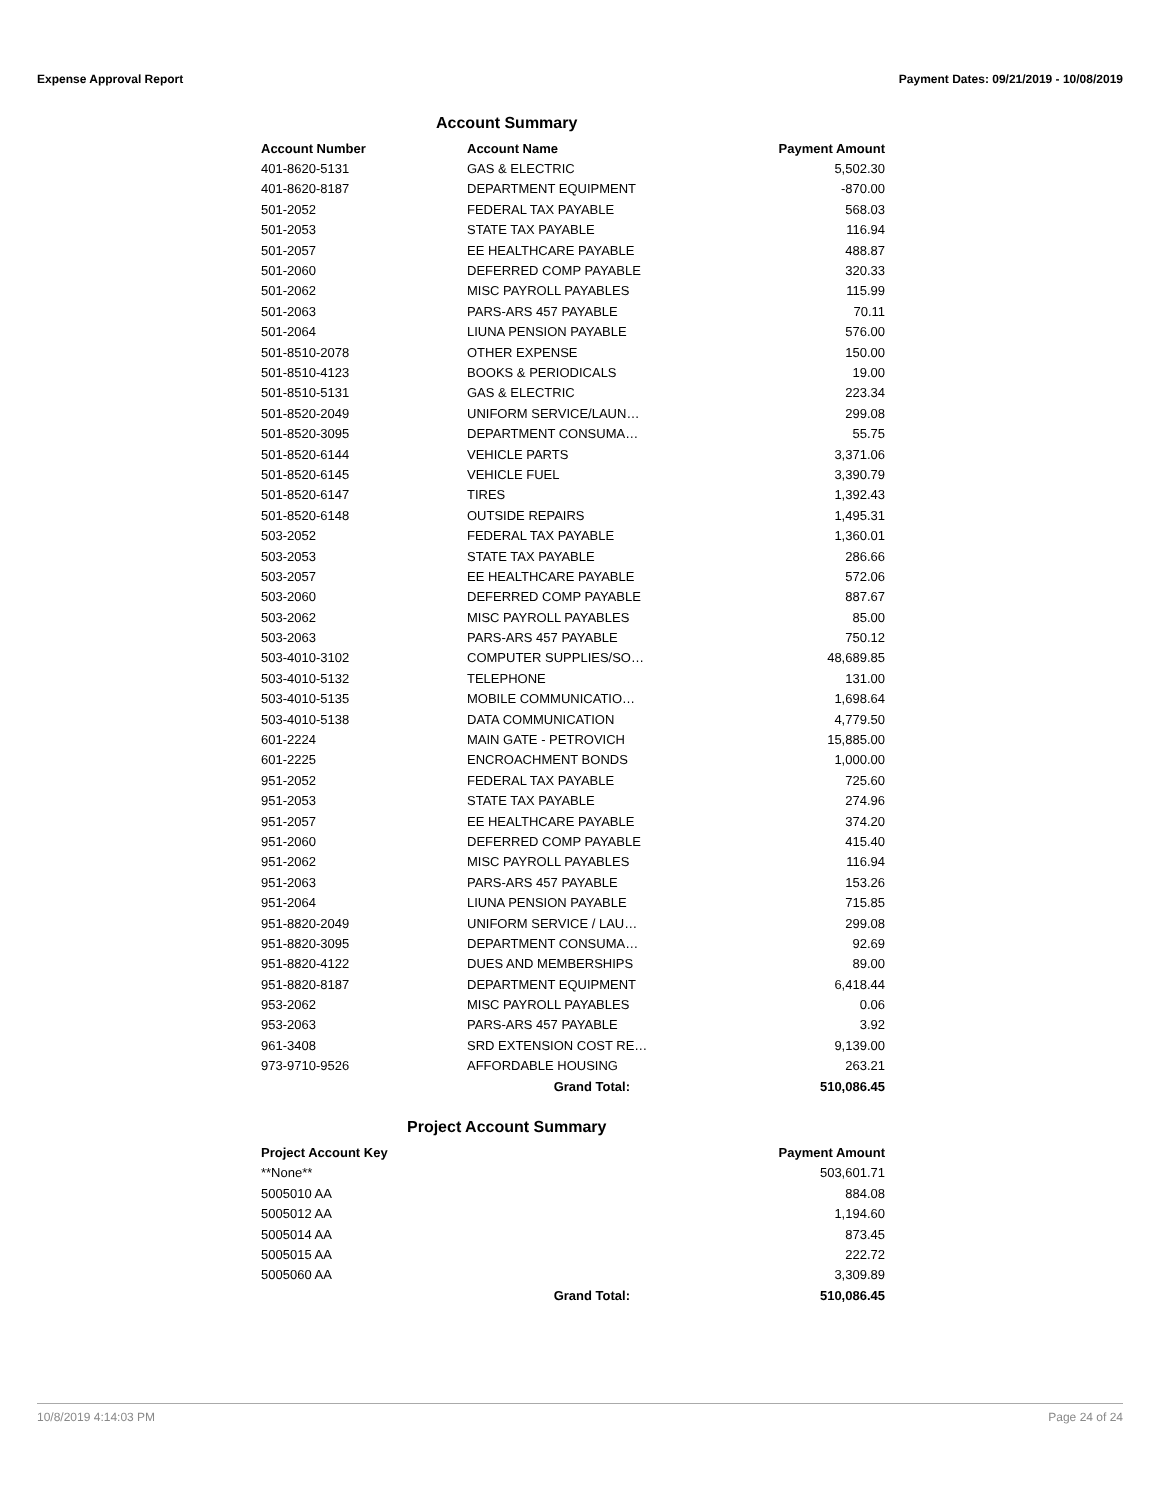Expense Approval Report Payment Dates: 09/21/2019 - 10/08/2019
Account Summary
| Account Number | Account Name | Payment Amount |
| --- | --- | --- |
| 401-8620-5131 | GAS & ELECTRIC | 5,502.30 |
| 401-8620-8187 | DEPARTMENT EQUIPMENT | -870.00 |
| 501-2052 | FEDERAL TAX PAYABLE | 568.03 |
| 501-2053 | STATE TAX PAYABLE | 116.94 |
| 501-2057 | EE HEALTHCARE PAYABLE | 488.87 |
| 501-2060 | DEFERRED COMP PAYABLE | 320.33 |
| 501-2062 | MISC PAYROLL PAYABLES | 115.99 |
| 501-2063 | PARS-ARS 457 PAYABLE | 70.11 |
| 501-2064 | LIUNA PENSION PAYABLE | 576.00 |
| 501-8510-2078 | OTHER EXPENSE | 150.00 |
| 501-8510-4123 | BOOKS & PERIODICALS | 19.00 |
| 501-8510-5131 | GAS & ELECTRIC | 223.34 |
| 501-8520-2049 | UNIFORM SERVICE/LAUN… | 299.08 |
| 501-8520-3095 | DEPARTMENT CONSUMA… | 55.75 |
| 501-8520-6144 | VEHICLE PARTS | 3,371.06 |
| 501-8520-6145 | VEHICLE FUEL | 3,390.79 |
| 501-8520-6147 | TIRES | 1,392.43 |
| 501-8520-6148 | OUTSIDE REPAIRS | 1,495.31 |
| 503-2052 | FEDERAL TAX PAYABLE | 1,360.01 |
| 503-2053 | STATE TAX PAYABLE | 286.66 |
| 503-2057 | EE HEALTHCARE PAYABLE | 572.06 |
| 503-2060 | DEFERRED COMP PAYABLE | 887.67 |
| 503-2062 | MISC PAYROLL PAYABLES | 85.00 |
| 503-2063 | PARS-ARS 457 PAYABLE | 750.12 |
| 503-4010-3102 | COMPUTER SUPPLIES/SO… | 48,689.85 |
| 503-4010-5132 | TELEPHONE | 131.00 |
| 503-4010-5135 | MOBILE COMMUNICATIO… | 1,698.64 |
| 503-4010-5138 | DATA COMMUNICATION | 4,779.50 |
| 601-2224 | MAIN GATE - PETROVICH | 15,885.00 |
| 601-2225 | ENCROACHMENT BONDS | 1,000.00 |
| 951-2052 | FEDERAL TAX PAYABLE | 725.60 |
| 951-2053 | STATE TAX PAYABLE | 274.96 |
| 951-2057 | EE HEALTHCARE PAYABLE | 374.20 |
| 951-2060 | DEFERRED COMP PAYABLE | 415.40 |
| 951-2062 | MISC PAYROLL PAYABLES | 116.94 |
| 951-2063 | PARS-ARS 457 PAYABLE | 153.26 |
| 951-2064 | LIUNA PENSION PAYABLE | 715.85 |
| 951-8820-2049 | UNIFORM SERVICE / LAU… | 299.08 |
| 951-8820-3095 | DEPARTMENT CONSUMA… | 92.69 |
| 951-8820-4122 | DUES AND MEMBERSHIPS | 89.00 |
| 951-8820-8187 | DEPARTMENT EQUIPMENT | 6,418.44 |
| 953-2062 | MISC PAYROLL PAYABLES | 0.06 |
| 953-2063 | PARS-ARS 457 PAYABLE | 3.92 |
| 961-3408 | SRD EXTENSION COST RE… | 9,139.00 |
| 973-9710-9526 | AFFORDABLE HOUSING | 263.21 |
| | Grand Total: | 510,086.45 |
Project Account Summary
| Project Account Key | | Payment Amount |
| --- | --- | --- |
| **None** | | 503,601.71 |
| 5005010 AA | | 884.08 |
| 5005012 AA | | 1,194.60 |
| 5005014 AA | | 873.45 |
| 5005015 AA | | 222.72 |
| 5005060 AA | | 3,309.89 |
| | Grand Total: | 510,086.45 |
10/8/2019 4:14:03 PM Page 24 of 24